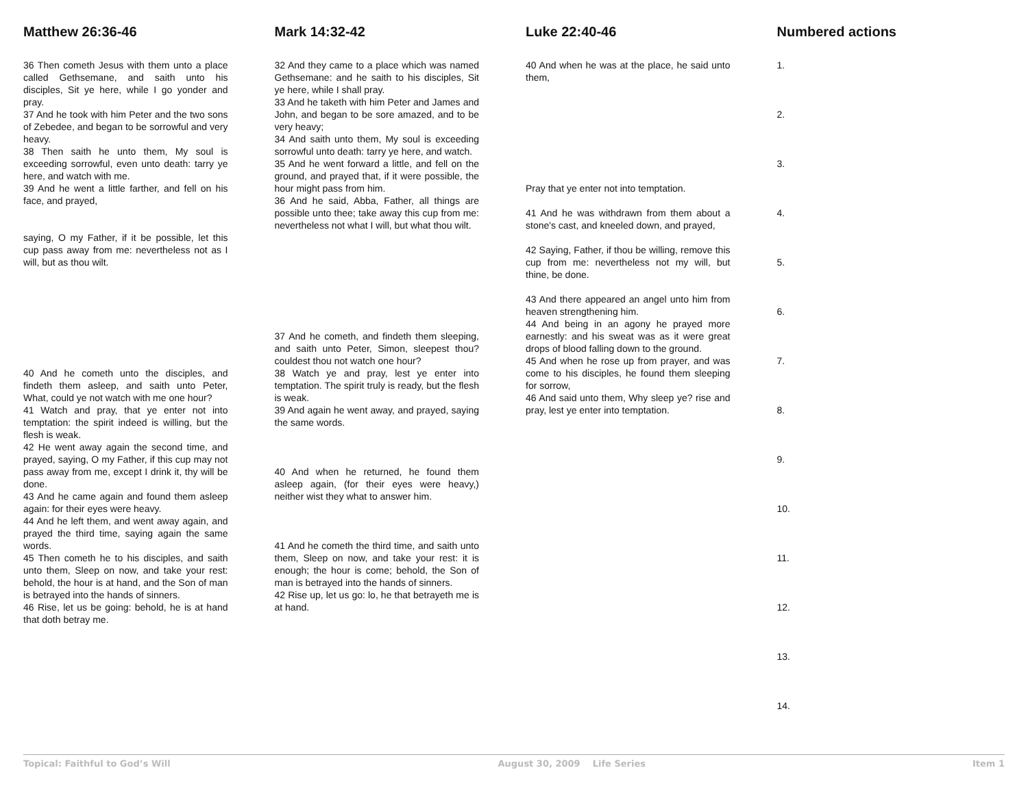Matthew 26:36-46
36 Then cometh Jesus with them unto a place called Gethsemane, and saith unto his disciples, Sit ye here, while I go yonder and pray.
37 And he took with him Peter and the two sons of Zebedee, and began to be sorrowful and very heavy.
38 Then saith he unto them, My soul is exceeding sorrowful, even unto death: tarry ye here, and watch with me.
39 And he went a little farther, and fell on his face, and prayed,
saying, O my Father, if it be possible, let this cup pass away from me: nevertheless not as I will, but as thou wilt.
40 And he cometh unto the disciples, and findeth them asleep, and saith unto Peter, What, could ye not watch with me one hour?
41 Watch and pray, that ye enter not into temptation: the spirit indeed is willing, but the flesh is weak.
42 He went away again the second time, and prayed, saying, O my Father, if this cup may not pass away from me, except I drink it, thy will be done.
43 And he came again and found them asleep again: for their eyes were heavy.
44 And he left them, and went away again, and prayed the third time, saying again the same words.
45 Then cometh he to his disciples, and saith unto them, Sleep on now, and take your rest: behold, the hour is at hand, and the Son of man is betrayed into the hands of sinners.
46 Rise, let us be going: behold, he is at hand that doth betray me.
Mark 14:32-42
32 And they came to a place which was named Gethsemane: and he saith to his disciples, Sit ye here, while I shall pray.
33 And he taketh with him Peter and James and John, and began to be sore amazed, and to be very heavy;
34 And saith unto them, My soul is exceeding sorrowful unto death: tarry ye here, and watch.
35 And he went forward a little, and fell on the ground, and prayed that, if it were possible, the hour might pass from him.
36 And he said, Abba, Father, all things are possible unto thee; take away this cup from me: nevertheless not what I will, but what thou wilt.
37 And he cometh, and findeth them sleeping, and saith unto Peter, Simon, sleepest thou? couldest thou not watch one hour?
38 Watch ye and pray, lest ye enter into temptation. The spirit truly is ready, but the flesh is weak.
39 And again he went away, and prayed, saying the same words.
40 And when he returned, he found them asleep again, (for their eyes were heavy,) neither wist they what to answer him.
41 And he cometh the third time, and saith unto them, Sleep on now, and take your rest: it is enough; the hour is come; behold, the Son of man is betrayed into the hands of sinners.
42 Rise up, let us go: lo, he that betrayeth me is at hand.
Luke 22:40-46
40 And when he was at the place, he said unto them,
Pray that ye enter not into temptation.
41 And he was withdrawn from them about a stone's cast, and kneeled down, and prayed,
42 Saying, Father, if thou be willing, remove this cup from me: nevertheless not my will, but thine, be done.
43 And there appeared an angel unto him from heaven strengthening him.
44 And being in an agony he prayed more earnestly: and his sweat was as it were great drops of blood falling down to the ground.
45 And when he rose up from prayer, and was come to his disciples, he found them sleeping for sorrow,
46 And said unto them, Why sleep ye? rise and pray, lest ye enter into temptation.
Numbered actions
1.
2.
3.
4.
5.
6.
7.
8.
9.
10.
11.
12.
13.
14.
Topical: Faithful to God’s Will August 30, 2009 Life Series Item 1